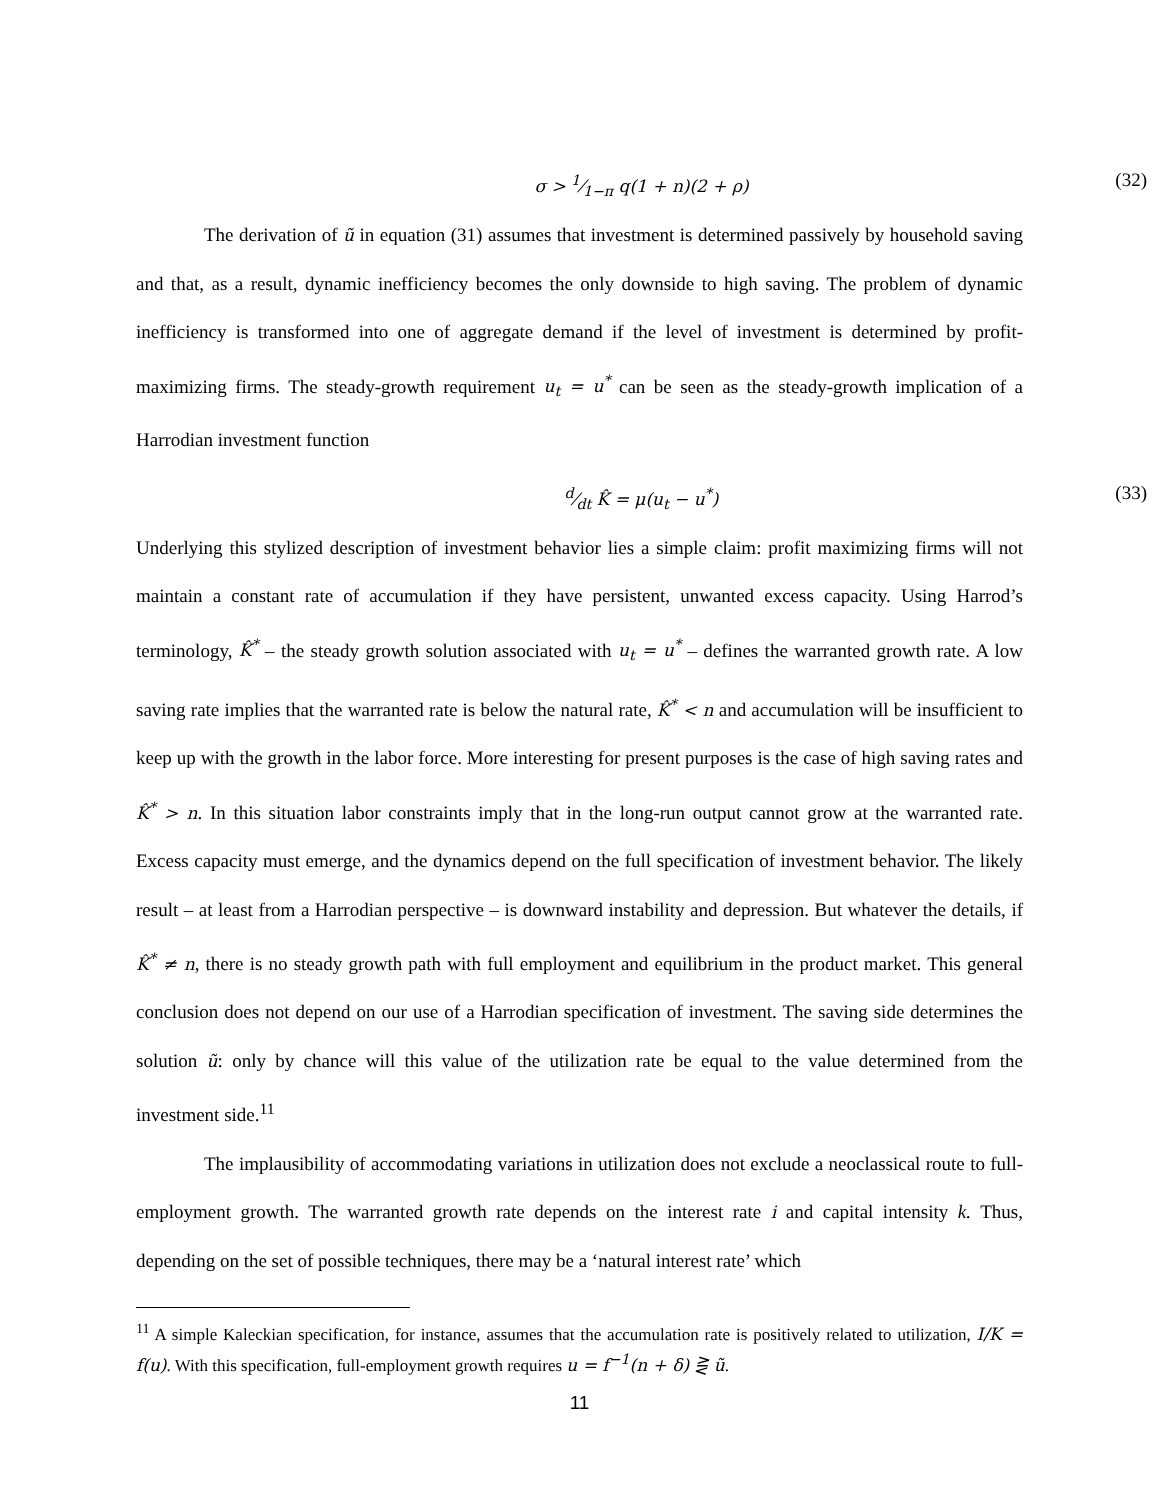σ > 1⁄1−π q(1 + n)(2 + ρ) (32)
The derivation of ũ in equation (31) assumes that investment is determined passively by household saving and that, as a result, dynamic inefficiency becomes the only downside to high saving. The problem of dynamic inefficiency is transformed into one of aggregate demand if the level of investment is determined by profit-maximizing firms. The steady-growth requirement u<sub>t</sub> = u<sup>*</sup> can be seen as the steady-growth implication of a Harrodian investment function
d⁄dt K̂ = μ(u<sub>t</sub> − u<sup>*</sup>) (33)
Underlying this stylized description of investment behavior lies a simple claim: profit maximizing firms will not maintain a constant rate of accumulation if they have persistent, unwanted excess capacity. Using Harrod’s terminology, K̂<sup>*</sup> – the steady growth solution associated with u<sub>t</sub> = u<sup>*</sup> – defines the warranted growth rate. A low saving rate implies that the warranted rate is below the natural rate, K̂<sup>*</sup> < n and accumulation will be insufficient to keep up with the growth in the labor force. More interesting for present purposes is the case of high saving rates and K̂<sup>*</sup> > n. In this situation labor constraints imply that in the long-run output cannot grow at the warranted rate. Excess capacity must emerge, and the dynamics depend on the full specification of investment behavior. The likely result – at least from a Harrodian perspective – is downward instability and depression. But whatever the details, if K̂<sup>*</sup> ≠ n, there is no steady growth path with full employment and equilibrium in the product market. This general conclusion does not depend on our use of a Harrodian specification of investment. The saving side determines the solution ũ: only by chance will this value of the utilization rate be equal to the value determined from the investment side.<sup>11</sup>
The implausibility of accommodating variations in utilization does not exclude a neoclassical route to full-employment growth. The warranted growth rate depends on the interest rate i and capital intensity k. Thus, depending on the set of possible techniques, there may be a ‘natural interest rate’ which
<sup>11</sup> A simple Kaleckian specification, for instance, assumes that the accumulation rate is positively related to utilization, I/K = f(u). With this specification, full-employment growth requires u = f<sup>−1</sup>(n + δ) ⋛ ũ.
11